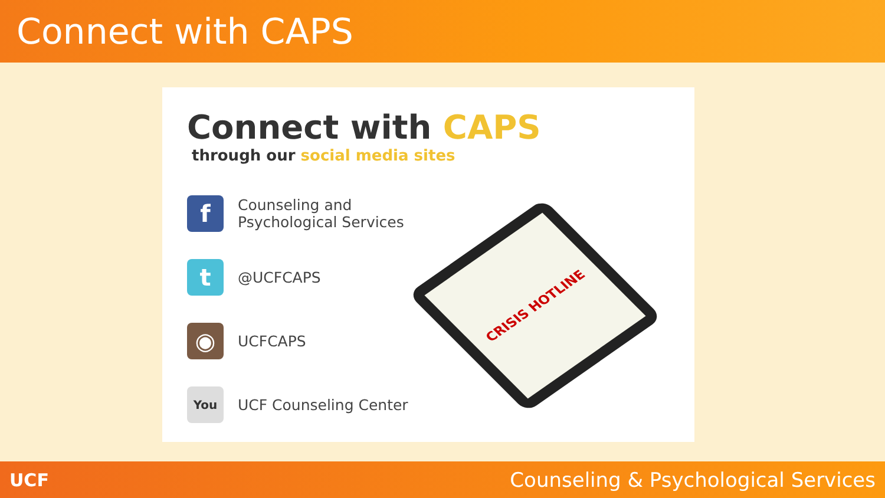Connect with CAPS
Connect with CAPS
through our social media sites
f
Counseling and
Psychological Services
t
@UCFCAPS
◉
UCFCAPS
You
UCF Counseling Center
CRISIS HOTLINE
UCF Counseling & Psychological Services